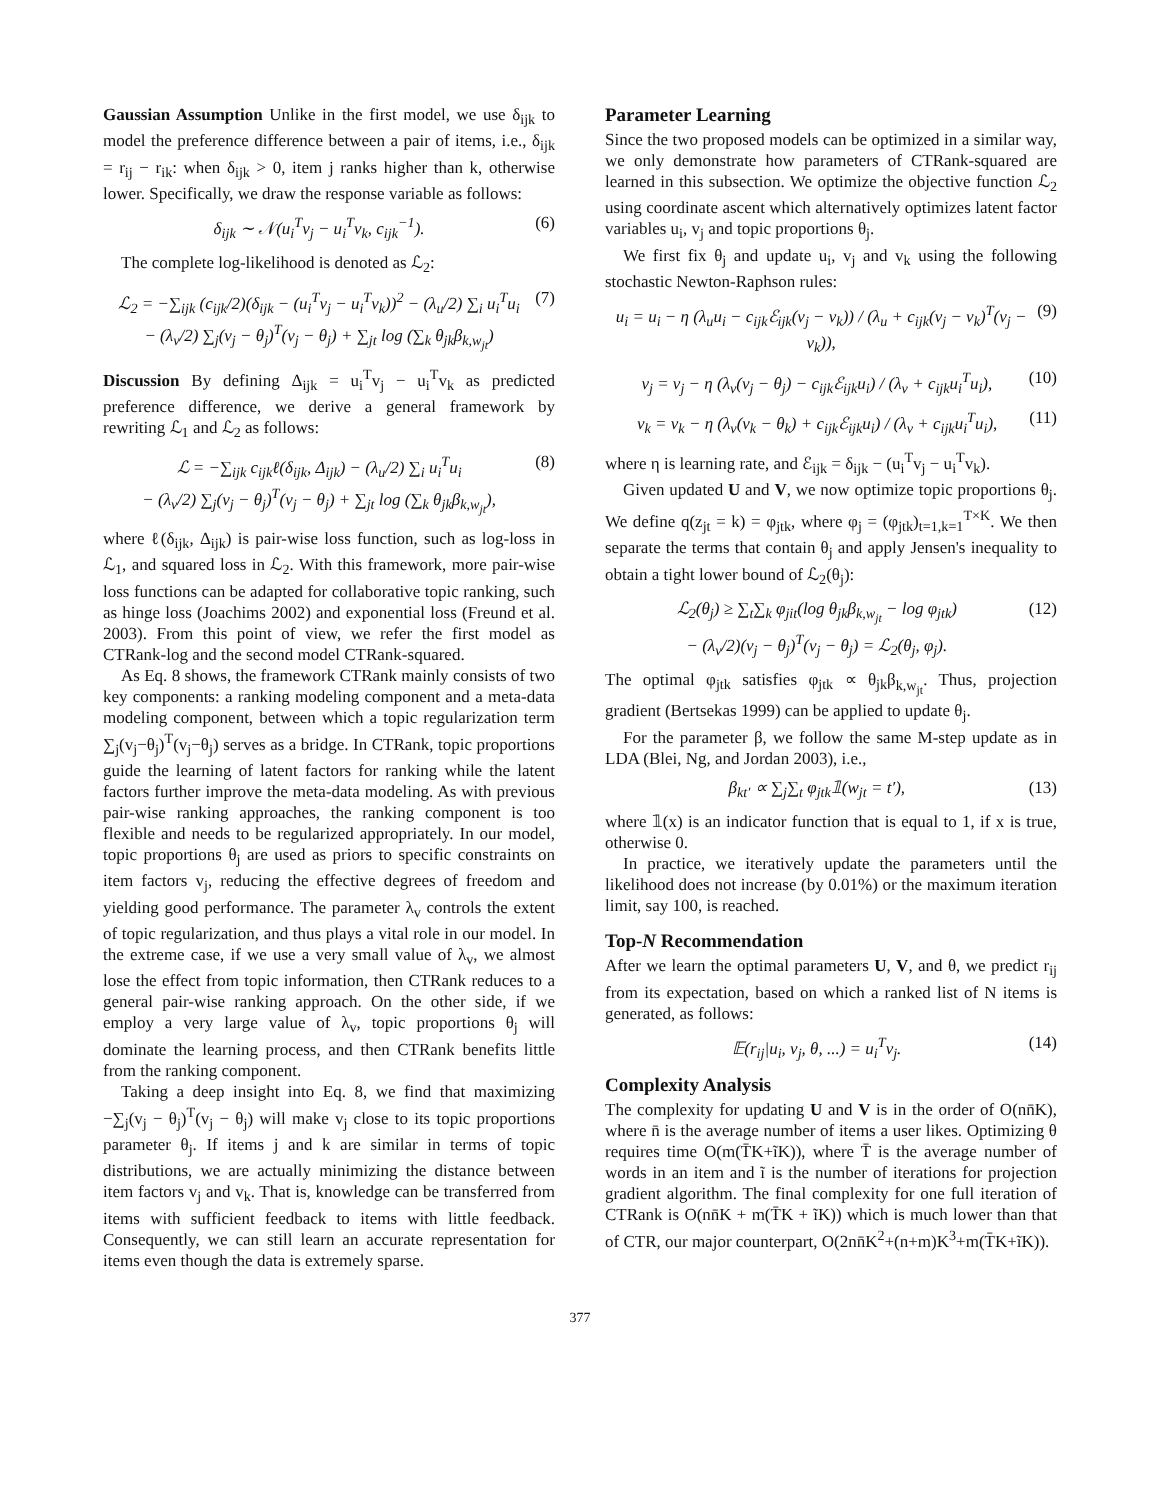Gaussian Assumption Unlike in the first model, we use δ<sub>ijk</sub> to model the preference difference between a pair of items, i.e., δ<sub>ijk</sub> = r<sub>ij</sub> − r<sub>ik</sub>: when δ<sub>ijk</sub> > 0, item j ranks higher than k, otherwise lower. Specifically, we draw the response variable as follows:
δ<sub>ijk</sub> ∼ 𝒩(u<sub>i</sub><sup>T</sup>v<sub>j</sub> − u<sub>i</sub><sup>T</sup>v<sub>k</sub>, c<sub>ijk</sub><sup>−1</sup>). (6)
The complete log-likelihood is denoted as ℒ<sub>2</sub>:
ℒ<sub>2</sub> = −∑<sub>ijk</sub> (c<sub>ijk</sub>/2)(δ<sub>ijk</sub> − (u<sub>i</sub><sup>T</sup>v<sub>j</sub> − u<sub>i</sub><sup>T</sup>v<sub>k</sub>))<sup>2</sup> − (λ<sub>u</sub>/2) ∑<sub>i</sub> u<sub>i</sub><sup>T</sup>u<sub>i</sub>
− (λ<sub>v</sub>/2) ∑<sub>j</sub>(v<sub>j</sub> − θ<sub>j</sub>)<sup>T</sup>(v<sub>j</sub> − θ<sub>j</sub>) + ∑<sub>jt</sub> log (∑<sub>k</sub> θ<sub>jk</sub>β<sub>k,w<sub>jt</sub></sub>) (7)
Discussion By defining Δ<sub>ijk</sub> = u<sub>i</sub><sup>T</sup>v<sub>j</sub> − u<sub>i</sub><sup>T</sup>v<sub>k</sub> as predicted preference difference, we derive a general framework by rewriting ℒ<sub>1</sub> and ℒ<sub>2</sub> as follows:
ℒ = −∑<sub>ijk</sub> c<sub>ijk</sub>ℓ(δ<sub>ijk</sub>, Δ<sub>ijk</sub>) − (λ<sub>u</sub>/2) ∑<sub>i</sub> u<sub>i</sub><sup>T</sup>u<sub>i</sub>
− (λ<sub>v</sub>/2) ∑<sub>j</sub>(v<sub>j</sub> − θ<sub>j</sub>)<sup>T</sup>(v<sub>j</sub> − θ<sub>j</sub>) + ∑<sub>jt</sub> log (∑<sub>k</sub> θ<sub>jk</sub>β<sub>k,w<sub>jt</sub></sub>), (8)
where ℓ(δ<sub>ijk</sub>, Δ<sub>ijk</sub>) is pair-wise loss function, such as log-loss in ℒ<sub>1</sub>, and squared loss in ℒ<sub>2</sub>. With this framework, more pair-wise loss functions can be adapted for collaborative topic ranking, such as hinge loss (Joachims 2002) and exponential loss (Freund et al. 2003). From this point of view, we refer the first model as CTRank-log and the second model CTRank-squared.
As Eq. 8 shows, the framework CTRank mainly consists of two key components: a ranking modeling component and a meta-data modeling component, between which a topic regularization term ∑<sub>j</sub>(v<sub>j</sub>−θ<sub>j</sub>)<sup>T</sup>(v<sub>j</sub>−θ<sub>j</sub>) serves as a bridge. In CTRank, topic proportions guide the learning of latent factors for ranking while the latent factors further improve the meta-data modeling. As with previous pair-wise ranking approaches, the ranking component is too flexible and needs to be regularized appropriately. In our model, topic proportions θ<sub>j</sub> are used as priors to specific constraints on item factors v<sub>j</sub>, reducing the effective degrees of freedom and yielding good performance. The parameter λ<sub>v</sub> controls the extent of topic regularization, and thus plays a vital role in our model. In the extreme case, if we use a very small value of λ<sub>v</sub>, we almost lose the effect from topic information, then CTRank reduces to a general pair-wise ranking approach. On the other side, if we employ a very large value of λ<sub>v</sub>, topic proportions θ<sub>j</sub> will dominate the learning process, and then CTRank benefits little from the ranking component.
Taking a deep insight into Eq. 8, we find that maximizing −∑<sub>j</sub>(v<sub>j</sub> − θ<sub>j</sub>)<sup>T</sup>(v<sub>j</sub> − θ<sub>j</sub>) will make v<sub>j</sub> close to its topic proportions parameter θ<sub>j</sub>. If items j and k are similar in terms of topic distributions, we are actually minimizing the distance between item factors v<sub>j</sub> and v<sub>k</sub>. That is, knowledge can be transferred from items with sufficient feedback to items with little feedback. Consequently, we can still learn an accurate representation for items even though the data is extremely sparse.
Parameter Learning
Since the two proposed models can be optimized in a similar way, we only demonstrate how parameters of CTRank-squared are learned in this subsection. We optimize the objective function ℒ<sub>2</sub> using coordinate ascent which alternatively optimizes latent factor variables u<sub>i</sub>, v<sub>j</sub> and topic proportions θ<sub>j</sub>.
We first fix θ<sub>j</sub> and update u<sub>i</sub>, v<sub>j</sub> and v<sub>k</sub> using the following stochastic Newton-Raphson rules:
u<sub>i</sub> = u<sub>i</sub> − η (λ<sub>u</sub>u<sub>i</sub> − c<sub>ijk</sub>ℰ<sub>ijk</sub>(v<sub>j</sub> − v<sub>k</sub>)) / (λ<sub>u</sub> + c<sub>ijk</sub>(v<sub>j</sub> − v<sub>k</sub>)<sup>T</sup>(v<sub>j</sub> − v<sub>k</sub>)), (9)
v<sub>j</sub> = v<sub>j</sub> − η (λ<sub>v</sub>(v<sub>j</sub> − θ<sub>j</sub>) − c<sub>ijk</sub>ℰ<sub>ijk</sub>u<sub>i</sub>) / (λ<sub>v</sub> + c<sub>ijk</sub>u<sub>i</sub><sup>T</sup>u<sub>i</sub>), (10)
v<sub>k</sub> = v<sub>k</sub> − η (λ<sub>v</sub>(v<sub>k</sub> − θ<sub>k</sub>) + c<sub>ijk</sub>ℰ<sub>ijk</sub>u<sub>i</sub>) / (λ<sub>v</sub> + c<sub>ijk</sub>u<sub>i</sub><sup>T</sup>u<sub>i</sub>), (11)
where η is learning rate, and ℰ<sub>ijk</sub> = δ<sub>ijk</sub> − (u<sub>i</sub><sup>T</sup>v<sub>j</sub> − u<sub>i</sub><sup>T</sup>v<sub>k</sub>).
Given updated U and V, we now optimize topic proportions θ<sub>j</sub>. We define q(z<sub>jt</sub> = k) = φ<sub>jtk</sub>, where φ<sub>j</sub> = (φ<sub>jtk</sub>)<sub>t=1,k=1</sub><sup>T×K</sup>. We then separate the terms that contain θ<sub>j</sub> and apply Jensen's inequality to obtain a tight lower bound of ℒ<sub>2</sub>(θ<sub>j</sub>):
ℒ<sub>2</sub>(θ<sub>j</sub>) ≥ ∑<sub>t</sub>∑<sub>k</sub> φ<sub>jit</sub>(log θ<sub>jk</sub>β<sub>k,w<sub>jt</sub></sub> − log φ<sub>jtk</sub>)
− (λ<sub>v</sub>/2)(v<sub>j</sub> − θ<sub>j</sub>)<sup>T</sup>(v<sub>j</sub> − θ<sub>j</sub>) = ℒ<sub>2</sub>(θ<sub>j</sub>, φ<sub>j</sub>). (12)
The optimal φ<sub>jtk</sub> satisfies φ<sub>jtk</sub> ∝ θ<sub>jk</sub>β<sub>k,w<sub>jt</sub></sub>. Thus, projection gradient (Bertsekas 1999) can be applied to update θ<sub>j</sub>.
For the parameter β, we follow the same M-step update as in LDA (Blei, Ng, and Jordan 2003), i.e.,
β<sub>kt′</sub> ∝ ∑<sub>j</sub>∑<sub>t</sub> φ<sub>jtk</sub>𝟙(w<sub>jt</sub> = t′), (13)
where 𝟙(x) is an indicator function that is equal to 1, if x is true, otherwise 0.
In practice, we iteratively update the parameters until the likelihood does not increase (by 0.01%) or the maximum iteration limit, say 100, is reached.
Top-N Recommendation
After we learn the optimal parameters U, V, and θ, we predict r<sub>ij</sub> from its expectation, based on which a ranked list of N items is generated, as follows:
𝔼(r<sub>ij</sub>|u<sub>i</sub>, v<sub>j</sub>, θ, ...) = u<sub>i</sub><sup>T</sup>v<sub>j</sub>. (14)
Complexity Analysis
The complexity for updating U and V is in the order of O(nn̄K), where n̄ is the average number of items a user likes. Optimizing θ requires time O(m(T̄K+ĩK)), where T̄ is the average number of words in an item and ĩ is the number of iterations for projection gradient algorithm. The final complexity for one full iteration of CTRank is O(nn̄K + m(T̄K + ĩK)) which is much lower than that of CTR, our major counterpart, O(2nn̄K<sup>2</sup>+(n+m)K<sup>3</sup>+m(T̄K+ĩK)).
377